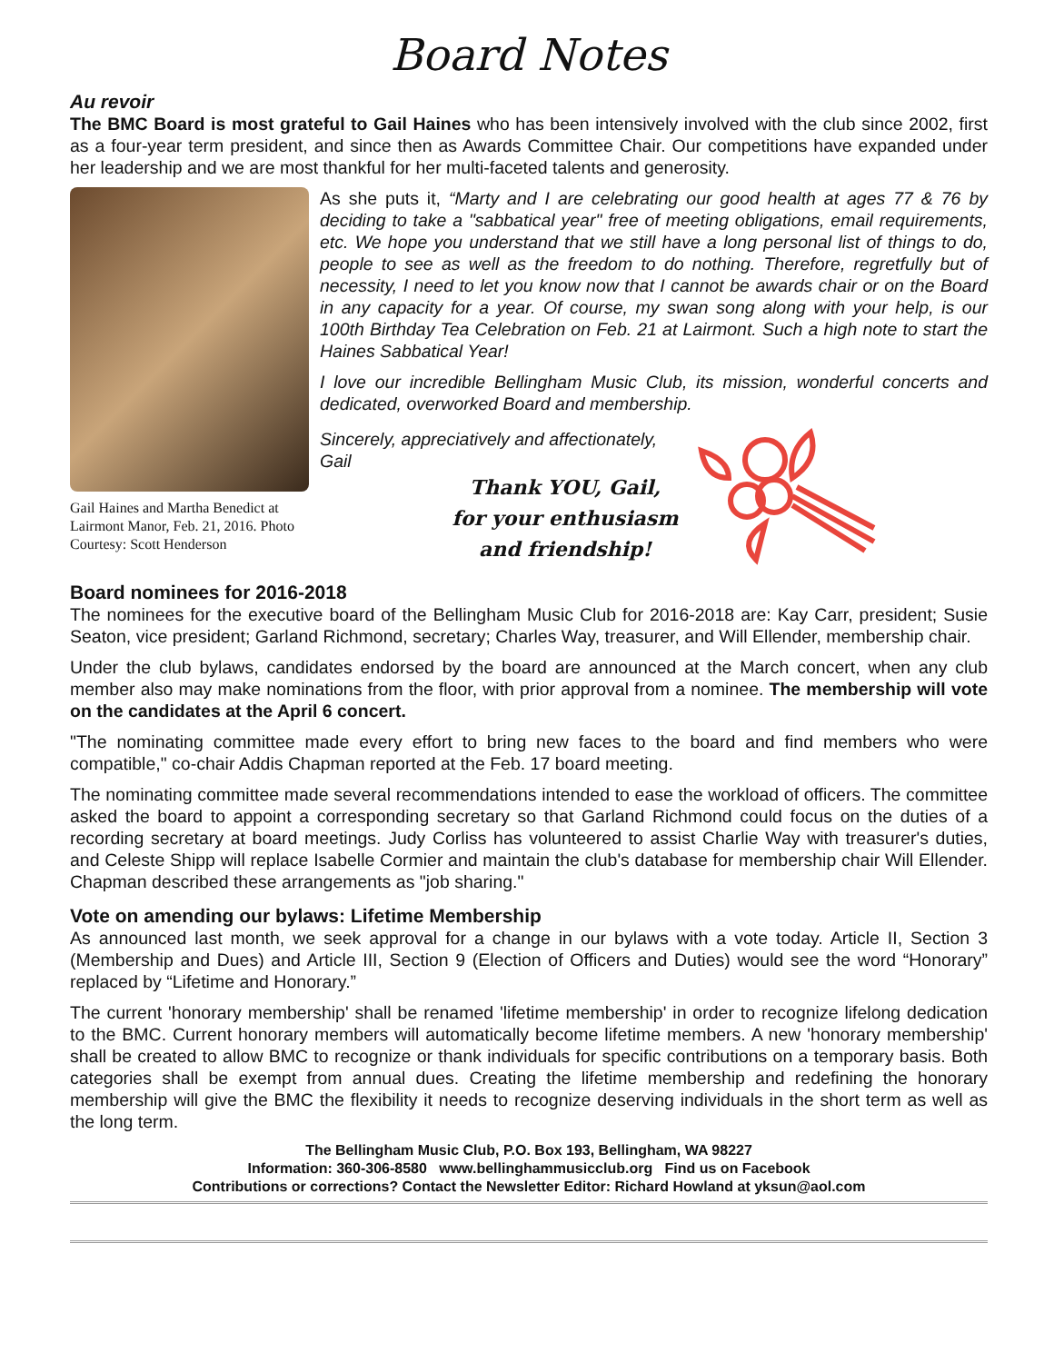Board Notes
Au revoir
The BMC Board is most grateful to Gail Haines who has been intensively involved with the club since 2002, first as a four-year term president, and since then as Awards Committee Chair. Our competitions have expanded under her leadership and we are most thankful for her multi-faceted talents and generosity.
Gail Haines and Martha Benedict at Lairmont Manor, Feb. 21, 2016. Photo Courtesy: Scott Henderson
As she puts it, “Marty and I are celebrating our good health at ages 77 & 76 by deciding to take a "sabbatical year" free of meeting obligations, email requirements, etc. We hope you understand that we still have a long personal list of things to do, people to see as well as the freedom to do nothing. Therefore, regretfully but of necessity, I need to let you know now that I cannot be awards chair or on the Board in any capacity for a year. Of course, my swan song along with your help, is our 100th Birthday Tea Celebration on Feb. 21 at Lairmont. Such a high note to start the Haines Sabbatical Year!
I love our incredible Bellingham Music Club, its mission, wonderful concerts and dedicated, overworked Board and membership.
Sincerely, appreciatively and affectionately,
Gail
Thank YOU, Gail,
for your enthusiasm
and friendship!
Board nominees for 2016-2018
The nominees for the executive board of the Bellingham Music Club for 2016-2018 are: Kay Carr, president; Susie Seaton, vice president; Garland Richmond, secretary; Charles Way, treasurer, and Will Ellender, membership chair.
Under the club bylaws, candidates endorsed by the board are announced at the March concert, when any club member also may make nominations from the floor, with prior approval from a nominee. The membership will vote on the candidates at the April 6 concert.
"The nominating committee made every effort to bring new faces to the board and find members who were compatible," co-chair Addis Chapman reported at the Feb. 17 board meeting.
The nominating committee made several recommendations intended to ease the workload of officers. The committee asked the board to appoint a corresponding secretary so that Garland Richmond could focus on the duties of a recording secretary at board meetings. Judy Corliss has volunteered to assist Charlie Way with treasurer's duties, and Celeste Shipp will replace Isabelle Cormier and maintain the club's database for membership chair Will Ellender. Chapman described these arrangements as "job sharing."
Vote on amending our bylaws: Lifetime Membership
As announced last month, we seek approval for a change in our bylaws with a vote today. Article II, Section 3 (Membership and Dues) and Article III, Section 9 (Election of Officers and Duties) would see the word “Honorary” replaced by “Lifetime and Honorary.”
The current 'honorary membership' shall be renamed 'lifetime membership' in order to recognize lifelong dedication to the BMC. Current honorary members will automatically become lifetime members. A new 'honorary membership' shall be created to allow BMC to recognize or thank individuals for specific contributions on a temporary basis. Both categories shall be exempt from annual dues. Creating the lifetime membership and redefining the honorary membership will give the BMC the flexibility it needs to recognize deserving individuals in the short term as well as the long term.
The Bellingham Music Club, P.O. Box 193, Bellingham, WA 98227
Information: 360-306-8580 www.bellinghammusicclub.org Find us on Facebook
Contributions or corrections? Contact the Newsletter Editor: Richard Howland at yksun@aol.com